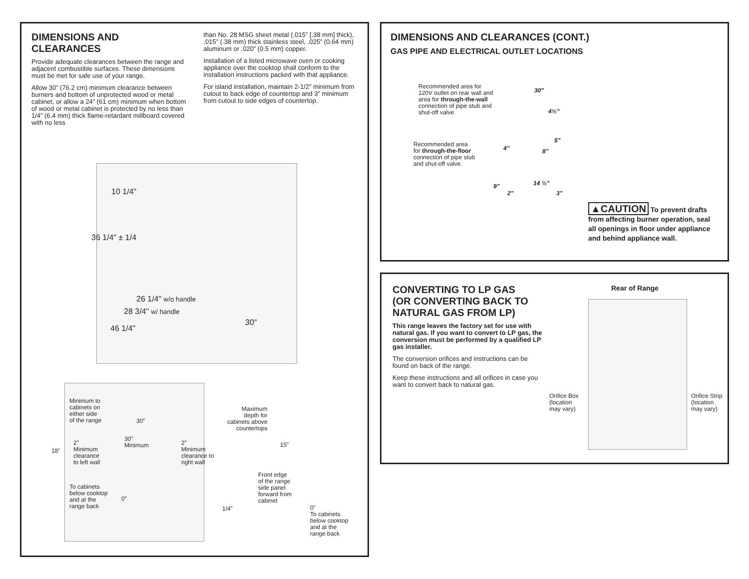DIMENSIONS AND CLEARANCES
Provide adequate clearances between the range and adjacent combustible surfaces. These dimensions must be met for safe use of your range.
Allow 30” (76.2 cm) minimum clearance between burners and bottom of unprotected wood or metal cabinet, or allow a 24” (61 cm) minimum when bottom of wood or metal cabinet is protected by no less than 1/4” (6.4 mm) thick flame-retardant millboard covered with no less
than No. 28 MSG sheet metal (.015” [.38 mm] thick), .015” (.38 mm) thick stainless steel, .025” (0.64 mm) aluminum or .020” (0.5 mm) copper.
Installation of a listed microwave oven or cooking appliance over the cooktop shall conform to the installation instructions packed with that appliance.
For island installation, maintain 2-1/2” minimum from cutout to back edge of countertop and 3” minimum from cutout to side edges of countertop.
10 1/4"
36 1/4" ± 1/4
26 1/4" w/o handle
28 3/4" w/ handle
46 1/4"
30"
Minimum to
cabinets on
either side
of the range
30”
30”
Minimum
18”
2”
Minimum
clearance
to left wall
2”
Minimum
clearance to
right wall
To cabinets
below cooktop
and at the
range back
0”
Maximum
depth for
cabinets above
countertops
15”
Front edge
of the range
side panel
forward from
cabinet
1/4”
0”
To cabinets
below cooktop
and at the
range back
DIMENSIONS AND CLEARANCES (CONT.)
GAS PIPE AND ELECTRICAL OUTLET LOCATIONS
Recommended area for
120V outlet on rear wall and
area for through-the-wall
connection of pipe stub and
shut-off valve.
Recommended area
for through-the-floor
connection of pipe stub
and shut-off valve.
30"
4½"
5"
4" 8"
14 ½"
9"
2" 3"
▲CAUTION To prevent drafts from affecting burner operation, seal all openings in floor under appliance and behind appliance wall.
CONVERTING TO LP GAS
(OR CONVERTING BACK TO
NATURAL GAS FROM LP)
This range leaves the factory set for use with natural gas. If you want to convert to LP gas, the conversion must be performed by a qualified LP gas installer.
The conversion orifices and instructions can be found on back of the range.
Keep these instructions and all orifices in case you want to convert back to natural gas.
Rear of Range
Orifice Box
(location
may vary)
Orifice Strip
(location
may vary)